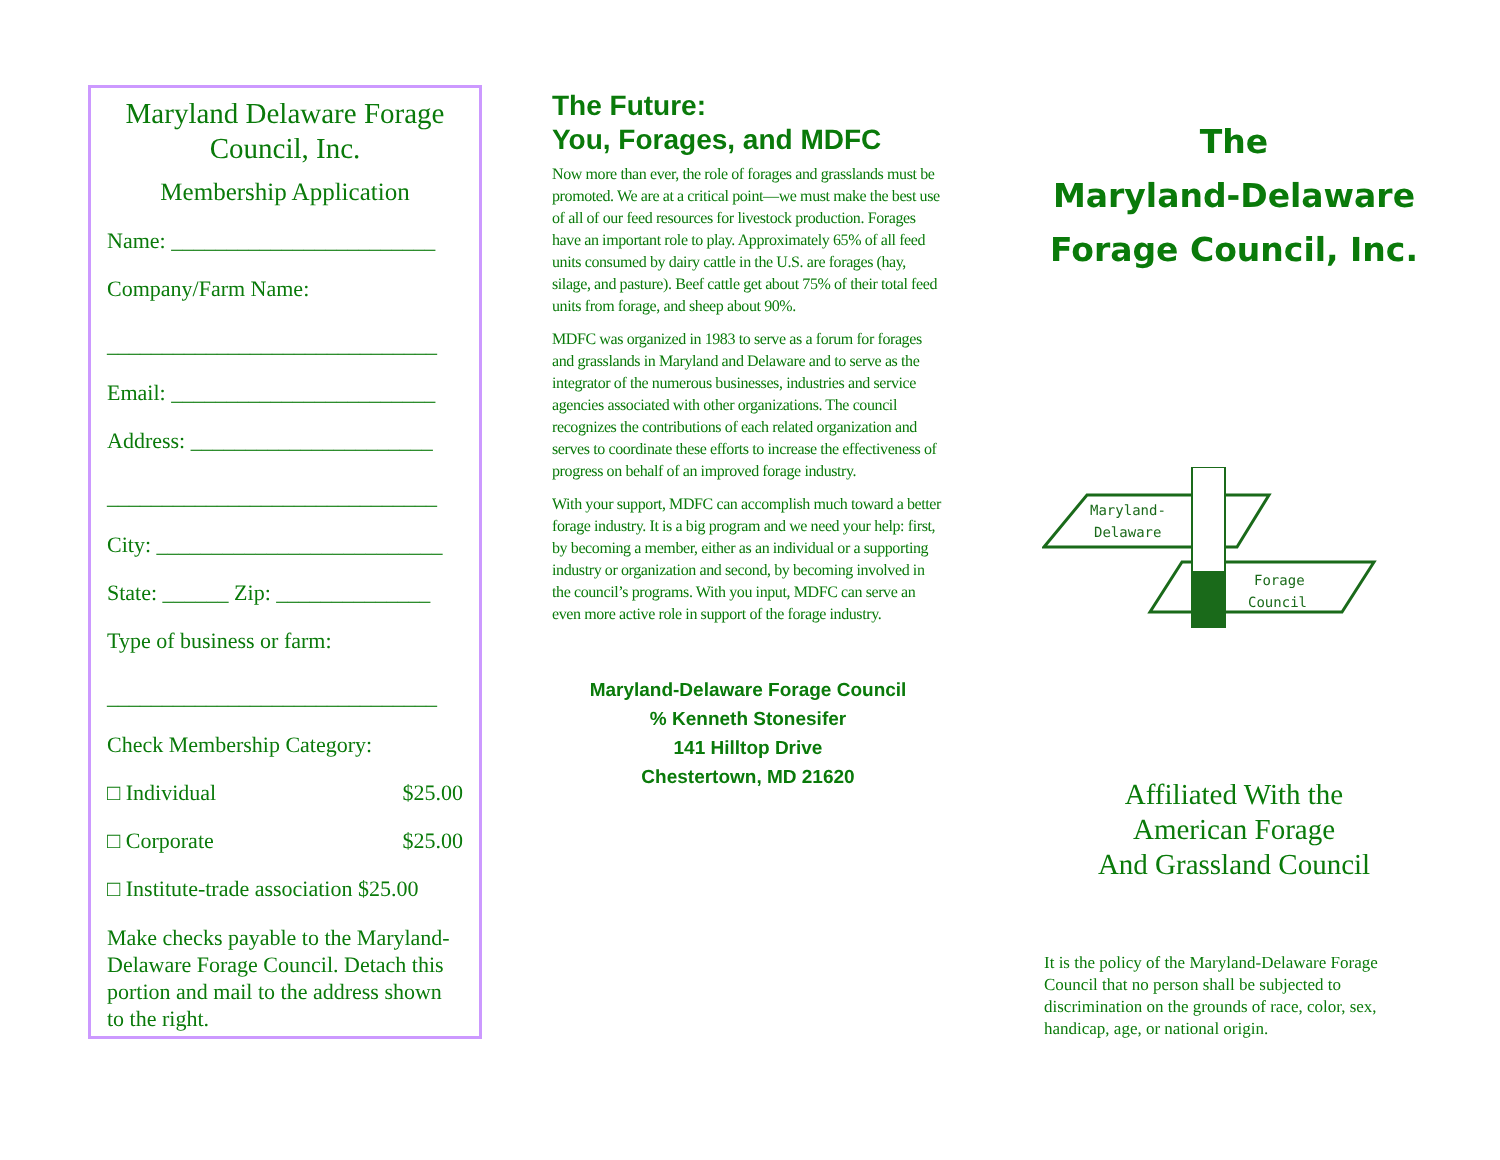Maryland Delaware Forage Council, Inc.
Membership Application
Name: ________________________
Company/Farm Name:
______________________________
Email: ________________________
Address: ______________________
______________________________
City: __________________________
State: ______ Zip: ______________
Type of business or farm:
______________________________
Check Membership Category:
□ Individual $25.00
□ Corporate $25.00
□ Institute-trade association $25.00
Make checks payable to the Maryland-Delaware Forage Council. Detach this portion and mail to the address shown to the right.
The Future:
You, Forages, and MDFC
Now more than ever, the role of forages and grasslands must be promoted. We are at a critical point—we must make the best use of all of our feed resources for livestock production. Forages have an important role to play. Approximately 65% of all feed units consumed by dairy cattle in the U.S. are forages (hay, silage, and pasture). Beef cattle get about 75% of their total feed units from forage, and sheep about 90%.
MDFC was organized in 1983 to serve as a forum for forages and grasslands in Maryland and Delaware and to serve as the integrator of the numerous businesses, industries and service agencies associated with other organizations. The council recognizes the contributions of each related organization and serves to coordinate these efforts to increase the effectiveness of progress on behalf of an improved forage industry.
With your support, MDFC can accomplish much toward a better forage industry. It is a big program and we need your help: first, by becoming a member, either as an individual or a supporting industry or organization and second, by becoming involved in the council’s programs. With you input, MDFC can serve an even more active role in support of the forage industry.
Maryland-Delaware Forage Council
% Kenneth Stonesifer
141 Hilltop Drive
Chestertown, MD 21620
The
Maryland-Delaware
Forage Council, Inc.
Maryland-
Delaware
Forage
Council
Affiliated With the
American Forage
And Grassland Council
It is the policy of the Maryland-Delaware Forage Council that no person shall be subjected to discrimination on the grounds of race, color, sex, handicap, age, or national origin.